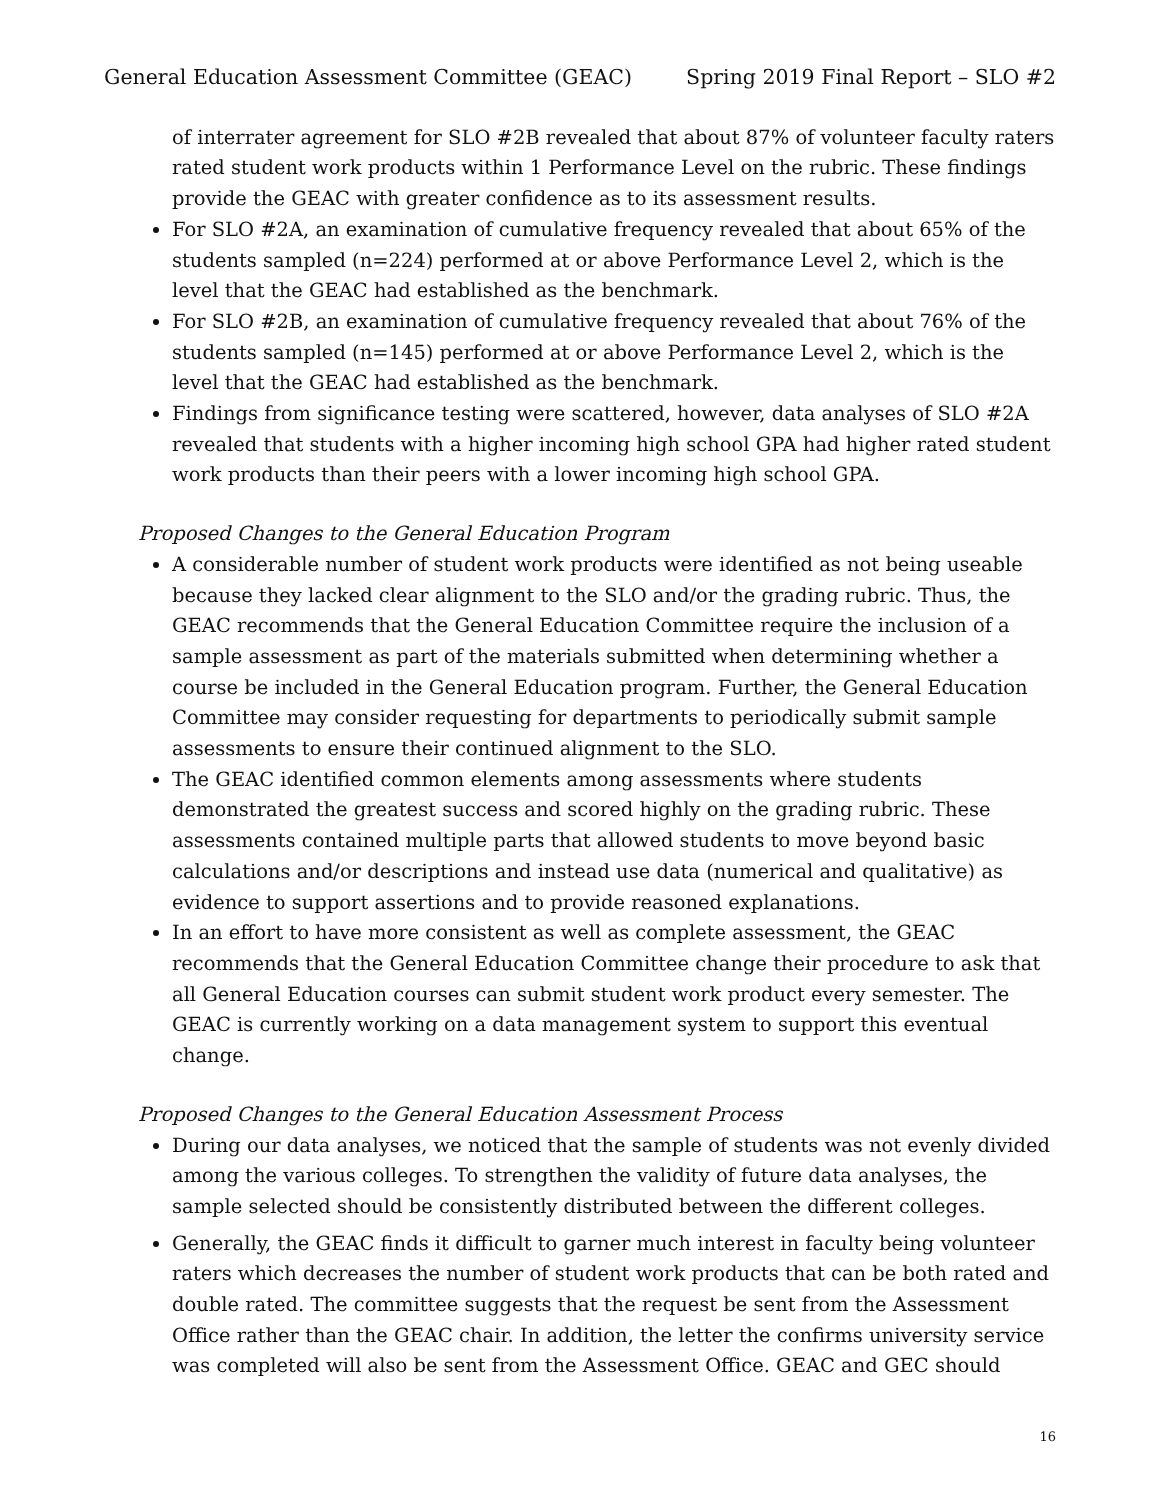General Education Assessment Committee (GEAC) Spring 2019 Final Report – SLO #2
of interrater agreement for SLO #2B revealed that about 87% of volunteer faculty raters rated student work products within 1 Performance Level on the rubric. These findings provide the GEAC with greater confidence as to its assessment results.
For SLO #2A, an examination of cumulative frequency revealed that about 65% of the students sampled (n=224) performed at or above Performance Level 2, which is the level that the GEAC had established as the benchmark.
For SLO #2B, an examination of cumulative frequency revealed that about 76% of the students sampled (n=145) performed at or above Performance Level 2, which is the level that the GEAC had established as the benchmark.
Findings from significance testing were scattered, however, data analyses of SLO #2A revealed that students with a higher incoming high school GPA had higher rated student work products than their peers with a lower incoming high school GPA.
Proposed Changes to the General Education Program
A considerable number of student work products were identified as not being useable because they lacked clear alignment to the SLO and/or the grading rubric. Thus, the GEAC recommends that the General Education Committee require the inclusion of a sample assessment as part of the materials submitted when determining whether a course be included in the General Education program. Further, the General Education Committee may consider requesting for departments to periodically submit sample assessments to ensure their continued alignment to the SLO.
The GEAC identified common elements among assessments where students demonstrated the greatest success and scored highly on the grading rubric. These assessments contained multiple parts that allowed students to move beyond basic calculations and/or descriptions and instead use data (numerical and qualitative) as evidence to support assertions and to provide reasoned explanations.
In an effort to have more consistent as well as complete assessment, the GEAC recommends that the General Education Committee change their procedure to ask that all General Education courses can submit student work product every semester. The GEAC is currently working on a data management system to support this eventual change.
Proposed Changes to the General Education Assessment Process
During our data analyses, we noticed that the sample of students was not evenly divided among the various colleges. To strengthen the validity of future data analyses, the sample selected should be consistently distributed between the different colleges.
Generally, the GEAC finds it difficult to garner much interest in faculty being volunteer raters which decreases the number of student work products that can be both rated and double rated. The committee suggests that the request be sent from the Assessment Office rather than the GEAC chair. In addition, the letter the confirms university service was completed will also be sent from the Assessment Office. GEAC and GEC should
16